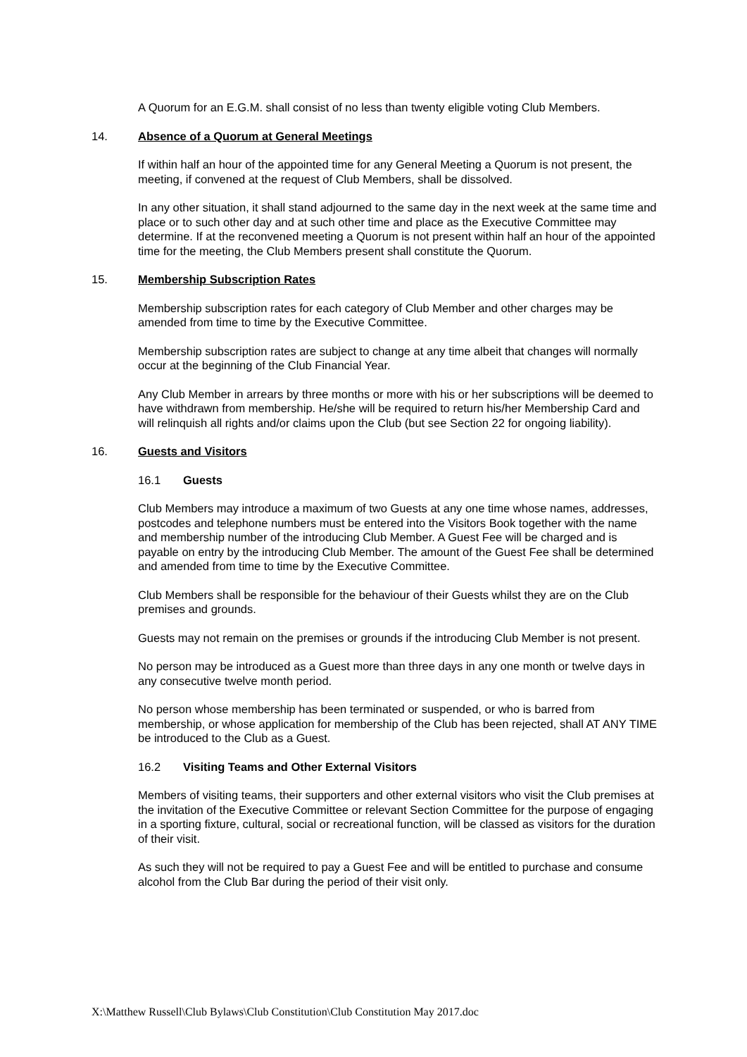A Quorum for an E.G.M. shall consist of no less than twenty eligible voting Club Members.
14. Absence of a Quorum at General Meetings
If within half an hour of the appointed time for any General Meeting a Quorum is not present, the meeting, if convened at the request of Club Members, shall be dissolved.
In any other situation, it shall stand adjourned to the same day in the next week at the same time and place or to such other day and at such other time and place as the Executive Committee may determine. If at the reconvened meeting a Quorum is not present within half an hour of the appointed time for the meeting, the Club Members present shall constitute the Quorum.
15. Membership Subscription Rates
Membership subscription rates for each category of Club Member and other charges may be amended from time to time by the Executive Committee.
Membership subscription rates are subject to change at any time albeit that changes will normally occur at the beginning of the Club Financial Year.
Any Club Member in arrears by three months or more with his or her subscriptions will be deemed to have withdrawn from membership. He/she will be required to return his/her Membership Card and will relinquish all rights and/or claims upon the Club (but see Section 22 for ongoing liability).
16. Guests and Visitors
16.1 Guests
Club Members may introduce a maximum of two Guests at any one time whose names, addresses, postcodes and telephone numbers must be entered into the Visitors Book together with the name and membership number of the introducing Club Member. A Guest Fee will be charged and is payable on entry by the introducing Club Member. The amount of the Guest Fee shall be determined and amended from time to time by the Executive Committee.
Club Members shall be responsible for the behaviour of their Guests whilst they are on the Club premises and grounds.
Guests may not remain on the premises or grounds if the introducing Club Member is not present.
No person may be introduced as a Guest more than three days in any one month or twelve days in any consecutive twelve month period.
No person whose membership has been terminated or suspended, or who is barred from membership, or whose application for membership of the Club has been rejected, shall AT ANY TIME be introduced to the Club as a Guest.
16.2 Visiting Teams and Other External Visitors
Members of visiting teams, their supporters and other external visitors who visit the Club premises at the invitation of the Executive Committee or relevant Section Committee for the purpose of engaging in a sporting fixture, cultural, social or recreational function, will be classed as visitors for the duration of their visit.
As such they will not be required to pay a Guest Fee and will be entitled to purchase and consume alcohol from the Club Bar during the period of their visit only.
X:\Matthew Russell\Club Bylaws\Club Constitution\Club Constitution May 2017.doc